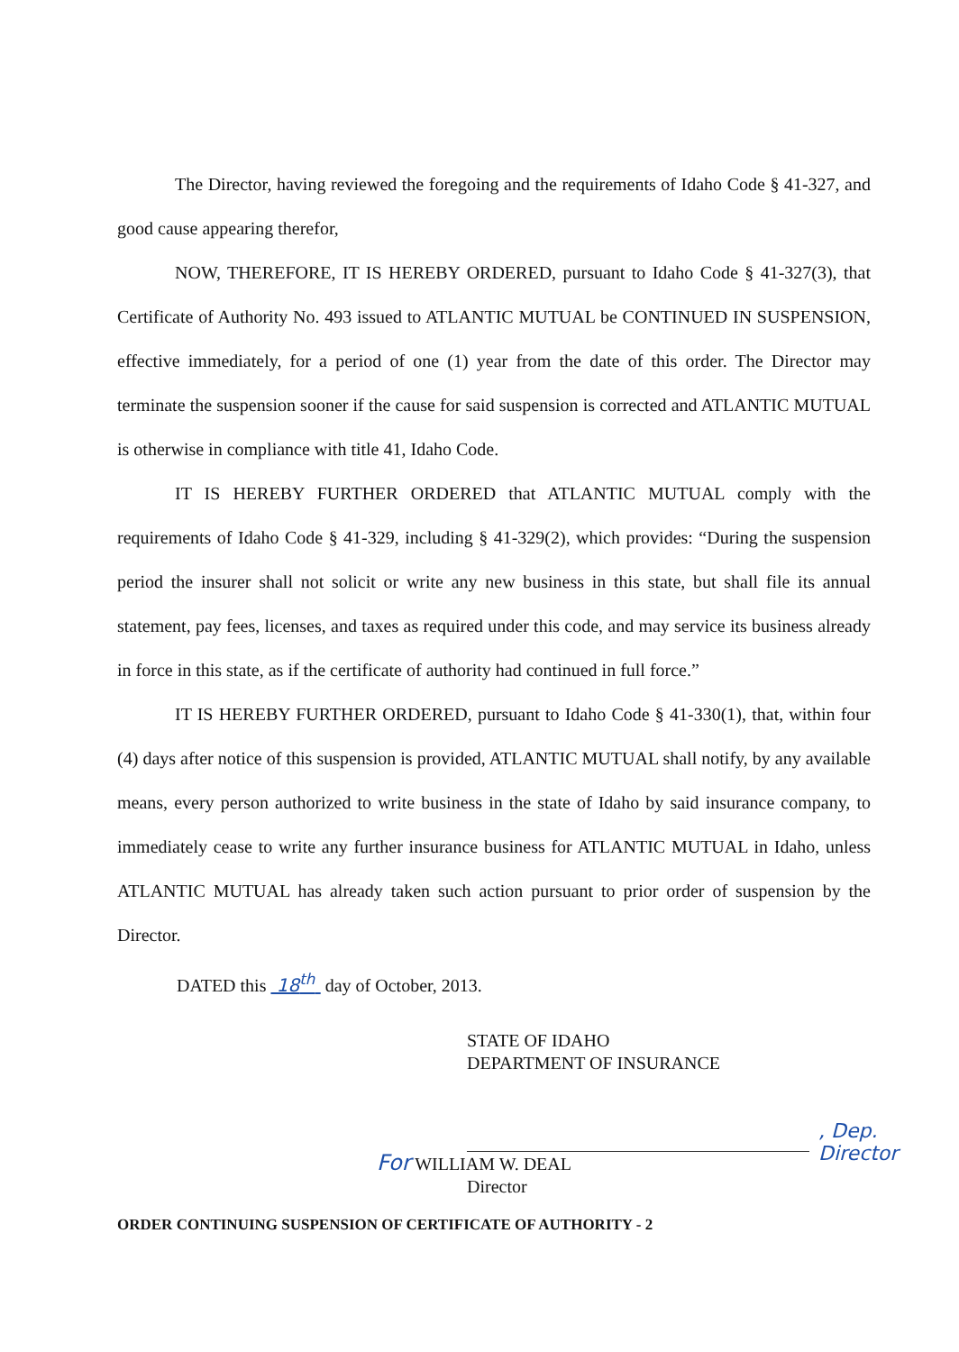The Director, having reviewed the foregoing and the requirements of Idaho Code § 41-327, and good cause appearing therefor,
NOW, THEREFORE, IT IS HEREBY ORDERED, pursuant to Idaho Code § 41-327(3), that Certificate of Authority No. 493 issued to ATLANTIC MUTUAL be CONTINUED IN SUSPENSION, effective immediately, for a period of one (1) year from the date of this order. The Director may terminate the suspension sooner if the cause for said suspension is corrected and ATLANTIC MUTUAL is otherwise in compliance with title 41, Idaho Code.
IT IS HEREBY FURTHER ORDERED that ATLANTIC MUTUAL comply with the requirements of Idaho Code § 41-329, including § 41-329(2), which provides: “During the suspension period the insurer shall not solicit or write any new business in this state, but shall file its annual statement, pay fees, licenses, and taxes as required under this code, and may service its business already in force in this state, as if the certificate of authority had continued in full force.”
IT IS HEREBY FURTHER ORDERED, pursuant to Idaho Code § 41-330(1), that, within four (4) days after notice of this suspension is provided, ATLANTIC MUTUAL shall notify, by any available means, every person authorized to write business in the state of Idaho by said insurance company, to immediately cease to write any further insurance business for ATLANTIC MUTUAL in Idaho, unless ATLANTIC MUTUAL has already taken such action pursuant to prior order of suspension by the Director.
DATED this 18<sup>th</sup> day of October, 2013.
STATE OF IDAHO
DEPARTMENT OF INSURANCE
, Dep. Director
For WILLIAM W. DEAL
Director
ORDER CONTINUING SUSPENSION OF CERTIFICATE OF AUTHORITY - 2